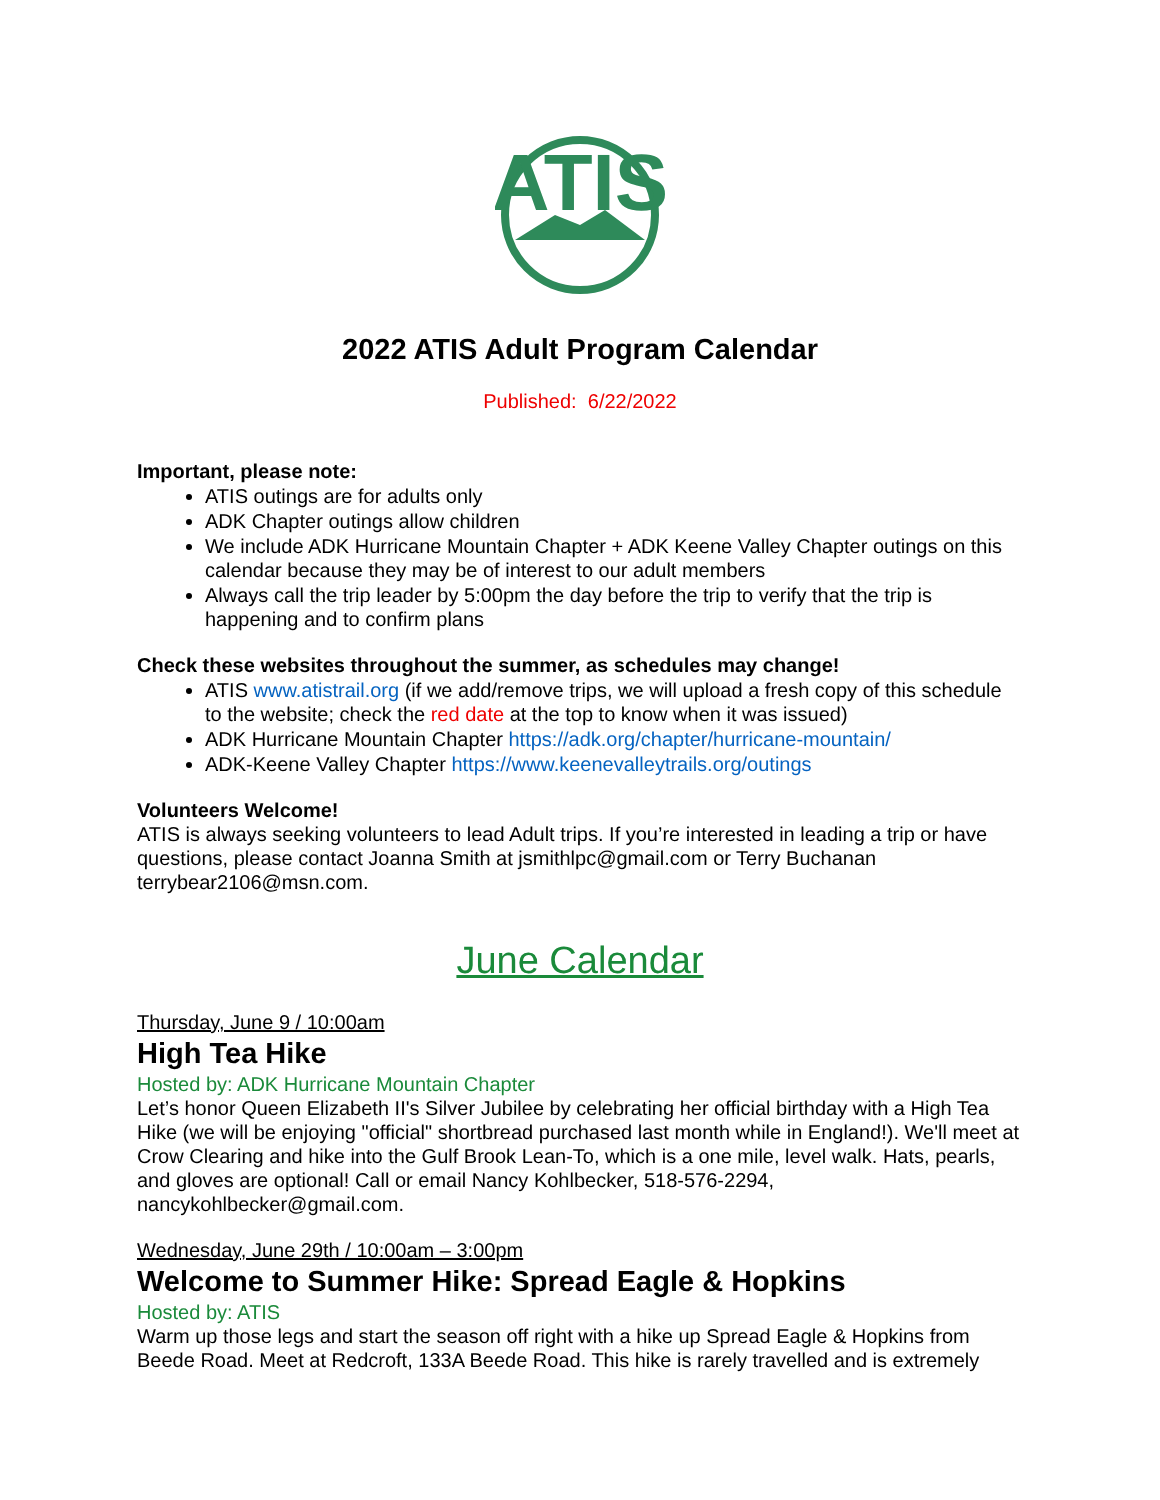ATIS
2022 ATIS Adult Program Calendar
Published: 6/22/2022
Important, please note:
ATIS outings are for adults only
ADK Chapter outings allow children
We include ADK Hurricane Mountain Chapter + ADK Keene Valley Chapter outings on this calendar because they may be of interest to our adult members
Always call the trip leader by 5:00pm the day before the trip to verify that the trip is happening and to confirm plans
Check these websites throughout the summer, as schedules may change!
ATIS www.atistrail.org (if we add/remove trips, we will upload a fresh copy of this schedule to the website; check the red date at the top to know when it was issued)
ADK Hurricane Mountain Chapter https://adk.org/chapter/hurricane-mountain/
ADK-Keene Valley Chapter https://www.keenevalleytrails.org/outings
Volunteers Welcome!
ATIS is always seeking volunteers to lead Adult trips. If you’re interested in leading a trip or have questions, please contact Joanna Smith at jsmithlpc@gmail.com or Terry Buchanan terrybear2106@msn.com.
June Calendar
Thursday, June 9 / 10:00am
High Tea Hike
Hosted by: ADK Hurricane Mountain Chapter
Let’s honor Queen Elizabeth II's Silver Jubilee by celebrating her official birthday with a High Tea Hike (we will be enjoying "official" shortbread purchased last month while in England!). We'll meet at Crow Clearing and hike into the Gulf Brook Lean-To, which is a one mile, level walk. Hats, pearls, and gloves are optional! Call or email Nancy Kohlbecker, 518-576-2294, nancykohlbecker@gmail.com.
Wednesday, June 29th / 10:00am – 3:00pm
Welcome to Summer Hike: Spread Eagle & Hopkins
Hosted by: ATIS
Warm up those legs and start the season off right with a hike up Spread Eagle & Hopkins from Beede Road. Meet at Redcroft, 133A Beede Road. This hike is rarely travelled and is extremely